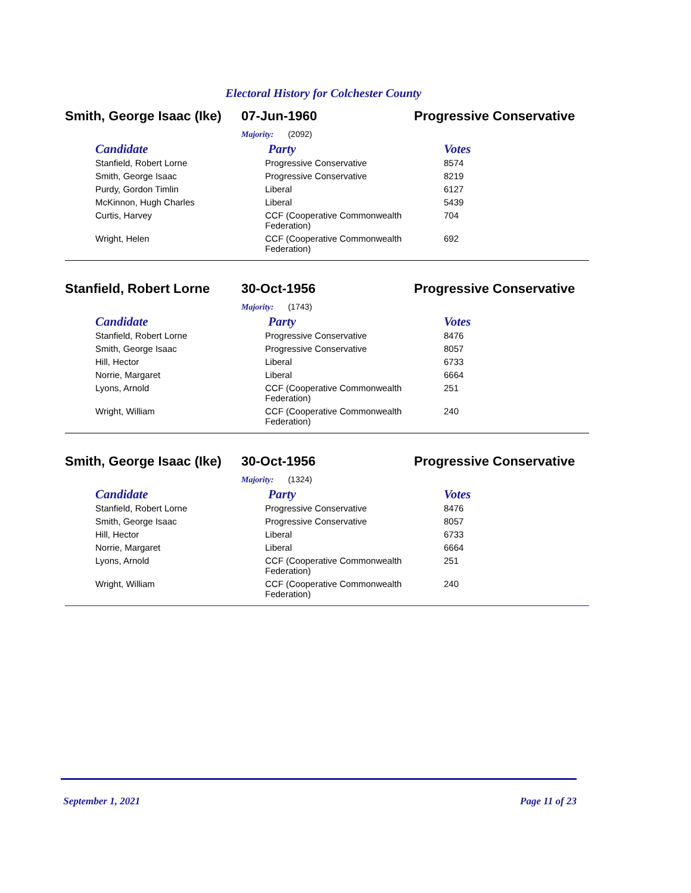Electoral History for Colchester County
Smith, George Isaac (Ike)
07-Jun-1960 Progressive Conservative
Majority: (2092)
| Candidate | Party | Votes |
| --- | --- | --- |
| Stanfield, Robert Lorne | Progressive Conservative | 8574 |
| Smith, George Isaac | Progressive Conservative | 8219 |
| Purdy, Gordon Timlin | Liberal | 6127 |
| McKinnon, Hugh Charles | Liberal | 5439 |
| Curtis, Harvey | CCF (Cooperative Commonwealth Federation) | 704 |
| Wright, Helen | CCF (Cooperative Commonwealth Federation) | 692 |
Stanfield, Robert Lorne
30-Oct-1956 Progressive Conservative
Majority: (1743)
| Candidate | Party | Votes |
| --- | --- | --- |
| Stanfield, Robert Lorne | Progressive Conservative | 8476 |
| Smith, George Isaac | Progressive Conservative | 8057 |
| Hill, Hector | Liberal | 6733 |
| Norrie, Margaret | Liberal | 6664 |
| Lyons, Arnold | CCF (Cooperative Commonwealth Federation) | 251 |
| Wright, William | CCF (Cooperative Commonwealth Federation) | 240 |
Smith, George Isaac (Ike)
30-Oct-1956 Progressive Conservative
Majority: (1324)
| Candidate | Party | Votes |
| --- | --- | --- |
| Stanfield, Robert Lorne | Progressive Conservative | 8476 |
| Smith, George Isaac | Progressive Conservative | 8057 |
| Hill, Hector | Liberal | 6733 |
| Norrie, Margaret | Liberal | 6664 |
| Lyons, Arnold | CCF (Cooperative Commonwealth Federation) | 251 |
| Wright, William | CCF (Cooperative Commonwealth Federation) | 240 |
September 1, 2021 Page 11 of 23